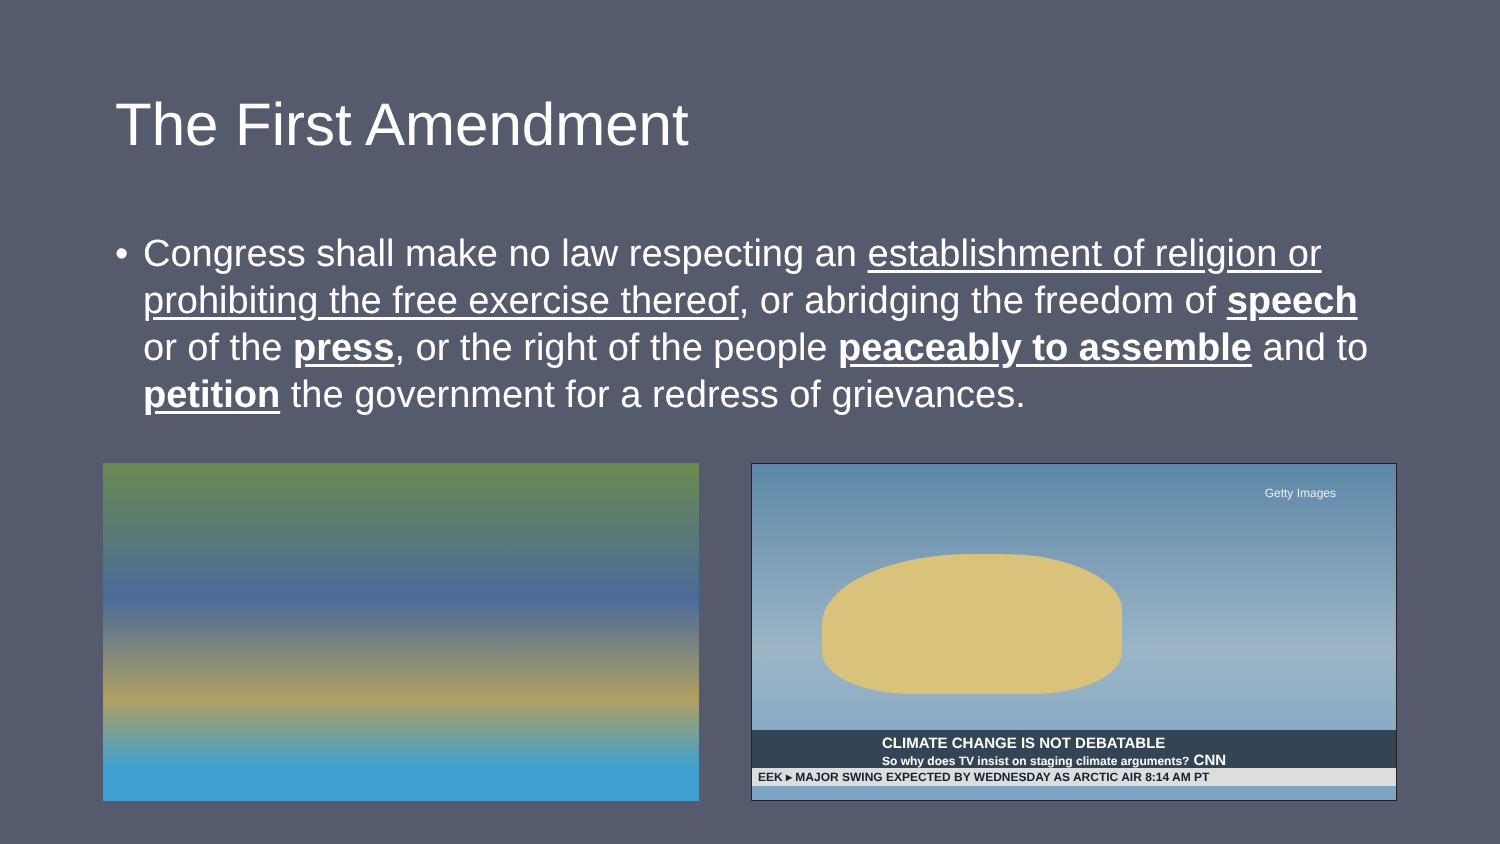The First Amendment
• Congress shall make no law respecting an establishment of religion or prohibiting the free exercise thereof, or abridging the freedom of speech or of the press, or the right of the people peaceably to assemble and to petition the government for a redress of grievances.
Getty Images
CLIMATE CHANGE IS NOT DEBATABLE
So why does TV insist on staging climate arguments? CNN
EEK ▸ MAJOR SWING EXPECTED BY WEDNESDAY AS ARCTIC AIR 8:14 AM PT